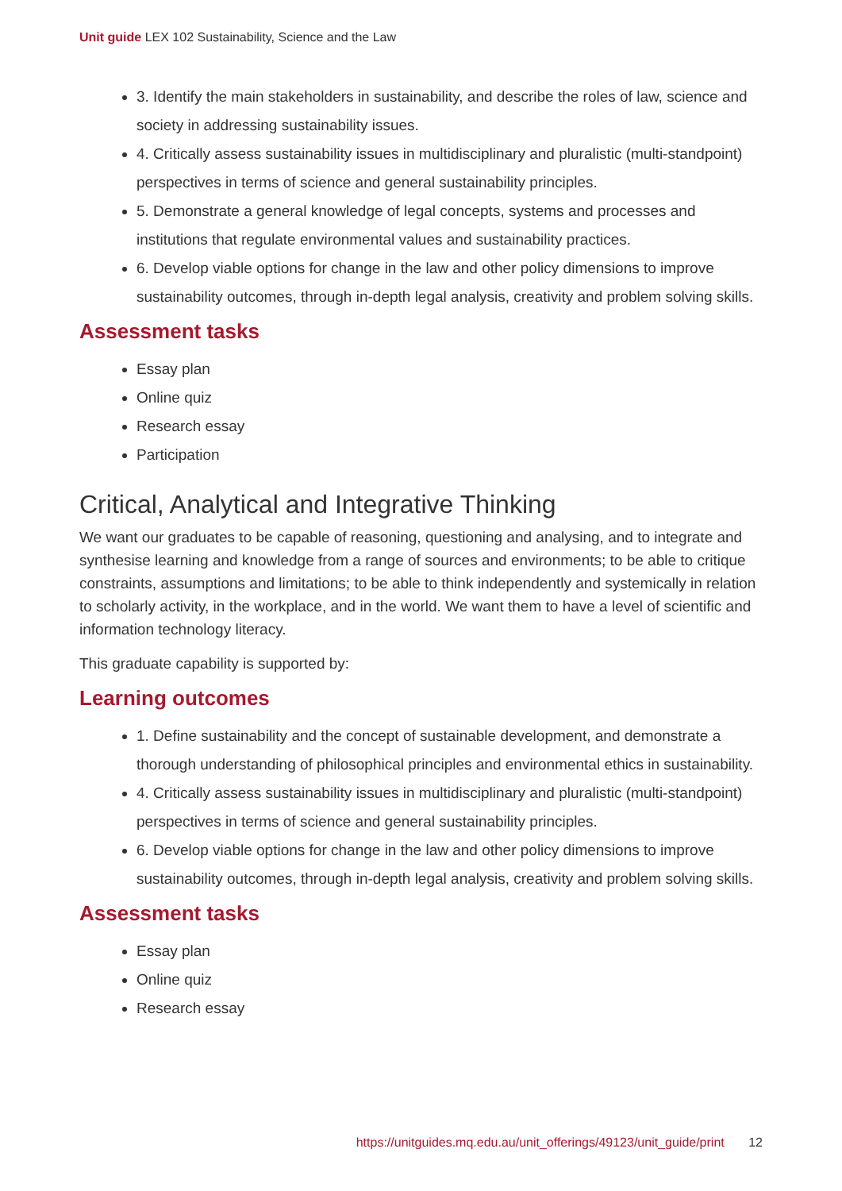Unit guide LEX 102 Sustainability, Science and the Law
3. Identify the main stakeholders in sustainability, and describe the roles of law, science and society in addressing sustainability issues.
4. Critically assess sustainability issues in multidisciplinary and pluralistic (multi-standpoint) perspectives in terms of science and general sustainability principles.
5. Demonstrate a general knowledge of legal concepts, systems and processes and institutions that regulate environmental values and sustainability practices.
6. Develop viable options for change in the law and other policy dimensions to improve sustainability outcomes, through in-depth legal analysis, creativity and problem solving skills.
Assessment tasks
Essay plan
Online quiz
Research essay
Participation
Critical, Analytical and Integrative Thinking
We want our graduates to be capable of reasoning, questioning and analysing, and to integrate and synthesise learning and knowledge from a range of sources and environments; to be able to critique constraints, assumptions and limitations; to be able to think independently and systemically in relation to scholarly activity, in the workplace, and in the world. We want them to have a level of scientific and information technology literacy.
This graduate capability is supported by:
Learning outcomes
1. Define sustainability and the concept of sustainable development, and demonstrate a thorough understanding of philosophical principles and environmental ethics in sustainability.
4. Critically assess sustainability issues in multidisciplinary and pluralistic (multi-standpoint) perspectives in terms of science and general sustainability principles.
6. Develop viable options for change in the law and other policy dimensions to improve sustainability outcomes, through in-depth legal analysis, creativity and problem solving skills.
Assessment tasks
Essay plan
Online quiz
Research essay
https://unitguides.mq.edu.au/unit_offerings/49123/unit_guide/print 12